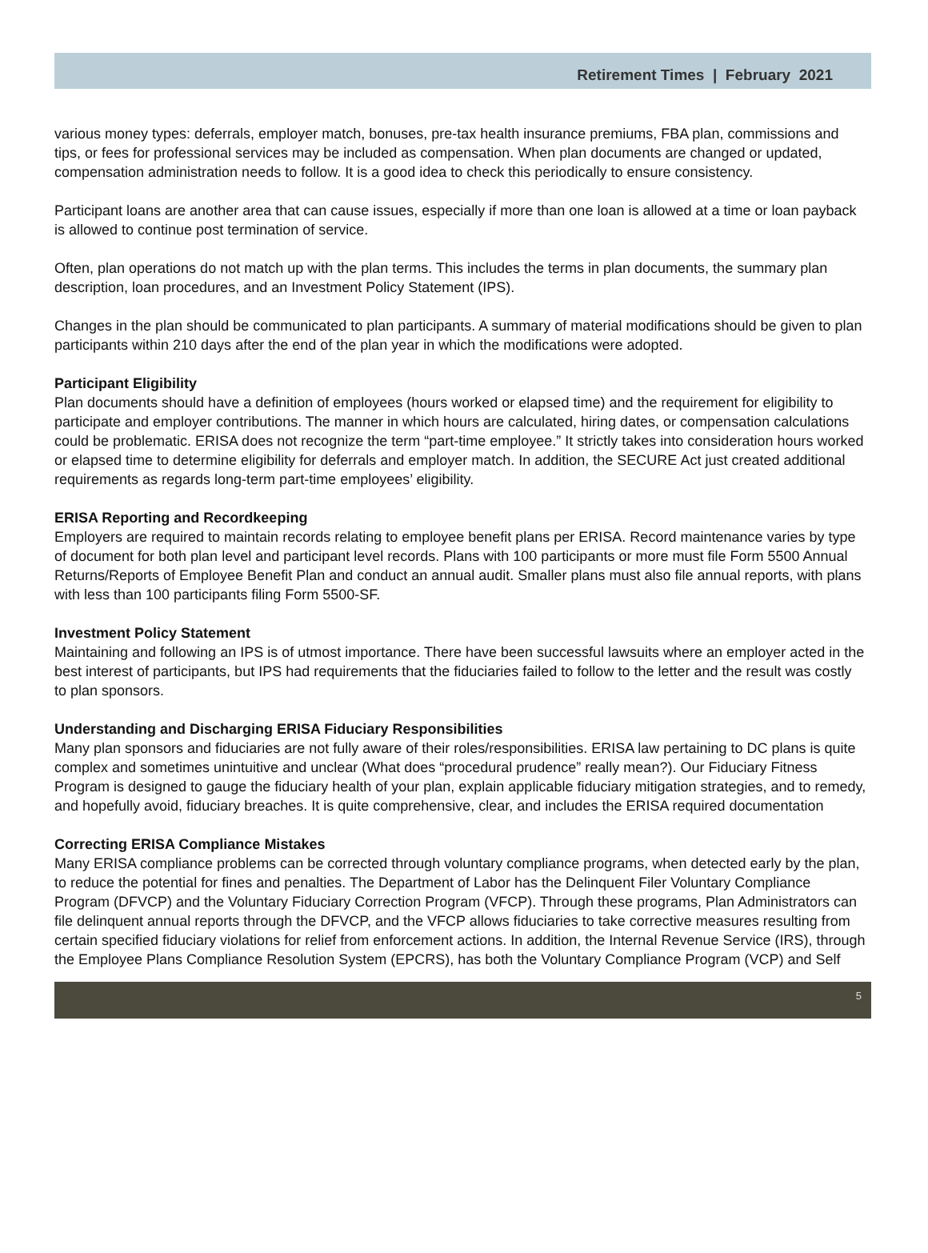Retirement Times | February 2021
various money types: deferrals, employer match, bonuses, pre-tax health insurance premiums, FBA plan, commissions and tips, or fees for professional services may be included as compensation. When plan documents are changed or updated, compensation administration needs to follow. It is a good idea to check this periodically to ensure consistency.
Participant loans are another area that can cause issues, especially if more than one loan is allowed at a time or loan payback is allowed to continue post termination of service.
Often, plan operations do not match up with the plan terms. This includes the terms in plan documents, the summary plan description, loan procedures, and an Investment Policy Statement (IPS).
Changes in the plan should be communicated to plan participants. A summary of material modifications should be given to plan participants within 210 days after the end of the plan year in which the modifications were adopted.
Participant Eligibility
Plan documents should have a definition of employees (hours worked or elapsed time) and the requirement for eligibility to participate and employer contributions. The manner in which hours are calculated, hiring dates, or compensation calculations could be problematic. ERISA does not recognize the term “part-time employee.” It strictly takes into consideration hours worked or elapsed time to determine eligibility for deferrals and employer match. In addition, the SECURE Act just created additional requirements as regards long-term part-time employees’ eligibility.
ERISA Reporting and Recordkeeping
Employers are required to maintain records relating to employee benefit plans per ERISA. Record maintenance varies by type of document for both plan level and participant level records. Plans with 100 participants or more must file Form 5500 Annual Returns/Reports of Employee Benefit Plan and conduct an annual audit. Smaller plans must also file annual reports, with plans with less than 100 participants filing Form 5500-SF.
Investment Policy Statement
Maintaining and following an IPS is of utmost importance. There have been successful lawsuits where an employer acted in the best interest of participants, but IPS had requirements that the fiduciaries failed to follow to the letter and the result was costly to plan sponsors.
Understanding and Discharging ERISA Fiduciary Responsibilities
Many plan sponsors and fiduciaries are not fully aware of their roles/responsibilities. ERISA law pertaining to DC plans is quite complex and sometimes unintuitive and unclear (What does “procedural prudence” really mean?). Our Fiduciary Fitness Program is designed to gauge the fiduciary health of your plan, explain applicable fiduciary mitigation strategies, and to remedy, and hopefully avoid, fiduciary breaches. It is quite comprehensive, clear, and includes the ERISA required documentation
Correcting ERISA Compliance Mistakes
Many ERISA compliance problems can be corrected through voluntary compliance programs, when detected early by the plan, to reduce the potential for fines and penalties. The Department of Labor has the Delinquent Filer Voluntary Compliance Program (DFVCP) and the Voluntary Fiduciary Correction Program (VFCP). Through these programs, Plan Administrators can file delinquent annual reports through the DFVCP, and the VFCP allows fiduciaries to take corrective measures resulting from certain specified fiduciary violations for relief from enforcement actions. In addition, the Internal Revenue Service (IRS), through the Employee Plans Compliance Resolution System (EPCRS), has both the Voluntary Compliance Program (VCP) and Self
5